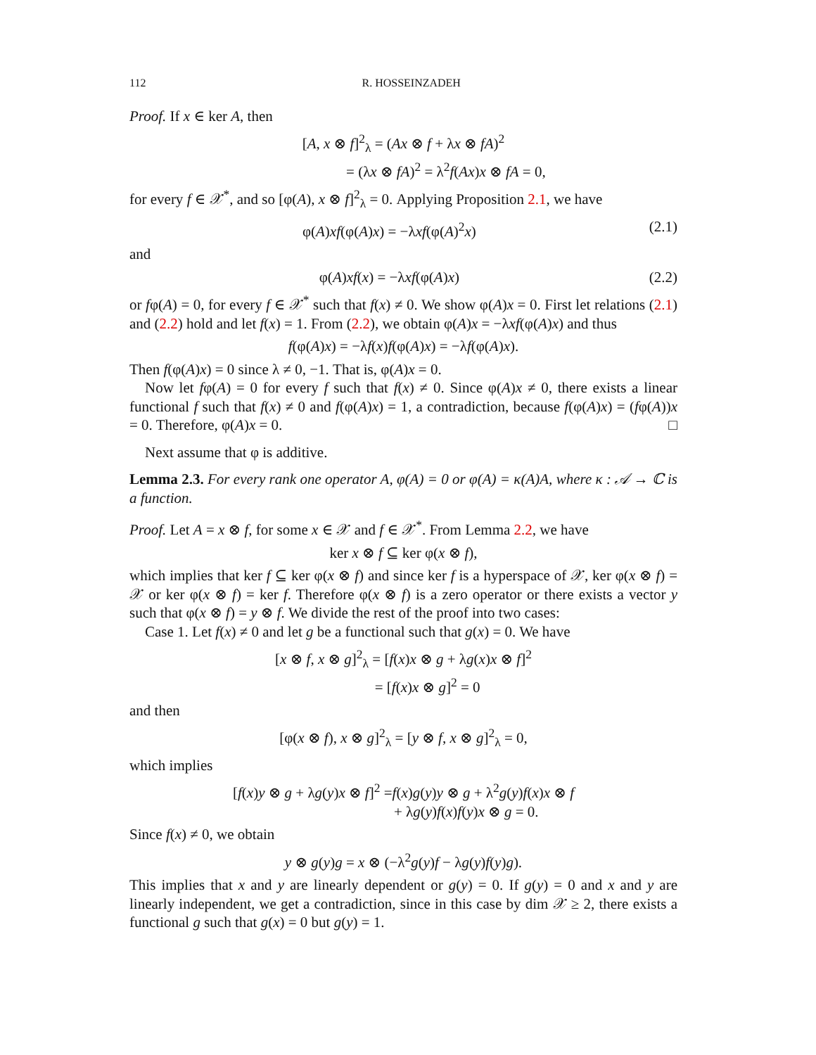112 R. HOSSEINZADEH
Proof. If x ∈ ker A, then
[A, x ⊗ f]<sup>2</sup><sub>λ</sub> = (Ax ⊗ f + λx ⊗ fA)<sup>2</sup>
= (λx ⊗ fA)<sup>2</sup> = λ<sup>2</sup>f(Ax)x ⊗ fA = 0,
for every f ∈ 𝒳<sup>*</sup>, and so [φ(A), x ⊗ f]<sup>2</sup><sub>λ</sub> = 0. Applying Proposition 2.1, we have
φ(A)xf(φ(A)x) = −λxf(φ(A)<sup>2</sup>x) (2.1)
and
φ(A)xf(x) = −λxf(φ(A)x) (2.2)
or fφ(A) = 0, for every f ∈ 𝒳<sup>*</sup> such that f(x) ≠ 0. We show φ(A)x = 0. First let relations (2.1) and (2.2) hold and let f(x) = 1. From (2.2), we obtain φ(A)x = −λxf(φ(A)x) and thus
f(φ(A)x) = −λf(x)f(φ(A)x) = −λf(φ(A)x).
Then f(φ(A)x) = 0 since λ ≠ 0, −1. That is, φ(A)x = 0.
Now let fφ(A) = 0 for every f such that f(x) ≠ 0. Since φ(A)x ≠ 0, there exists a linear functional f such that f(x) ≠ 0 and f(φ(A)x) = 1, a contradiction, because f(φ(A)x) = (fφ(A))x = 0. Therefore, φ(A)x = 0. □
Next assume that φ is additive.
Lemma 2.3. For every rank one operator A, φ(A) = 0 or φ(A) = κ(A)A, where κ : 𝒜 → ℂ is a function.
Proof. Let A = x ⊗ f, for some x ∈ 𝒳 and f ∈ 𝒳<sup>*</sup>. From Lemma 2.2, we have
ker x ⊗ f ⊆ ker φ(x ⊗ f),
which implies that ker f ⊆ ker φ(x ⊗ f) and since ker f is a hyperspace of 𝒳, ker φ(x ⊗ f) = 𝒳 or ker φ(x ⊗ f) = ker f. Therefore φ(x ⊗ f) is a zero operator or there exists a vector y such that φ(x ⊗ f) = y ⊗ f. We divide the rest of the proof into two cases:
Case 1. Let f(x) ≠ 0 and let g be a functional such that g(x) = 0. We have
[x ⊗ f, x ⊗ g]<sup>2</sup><sub>λ</sub> = [f(x)x ⊗ g + λg(x)x ⊗ f]<sup>2</sup>
= [f(x)x ⊗ g]<sup>2</sup> = 0
and then
[φ(x ⊗ f), x ⊗ g]<sup>2</sup><sub>λ</sub> = [y ⊗ f, x ⊗ g]<sup>2</sup><sub>λ</sub> = 0,
which implies
[f(x)y ⊗ g + λg(y)x ⊗ f]<sup>2</sup> =f(x)g(y)y ⊗ g + λ<sup>2</sup>g(y)f(x)x ⊗ f
+ λg(y)f(x)f(y)x ⊗ g = 0.
Since f(x) ≠ 0, we obtain
y ⊗ g(y)g = x ⊗ (−λ<sup>2</sup>g(y)f − λg(y)f(y)g).
This implies that x and y are linearly dependent or g(y) = 0. If g(y) = 0 and x and y are linearly independent, we get a contradiction, since in this case by dim 𝒳 ≥ 2, there exists a functional g such that g(x) = 0 but g(y) = 1.